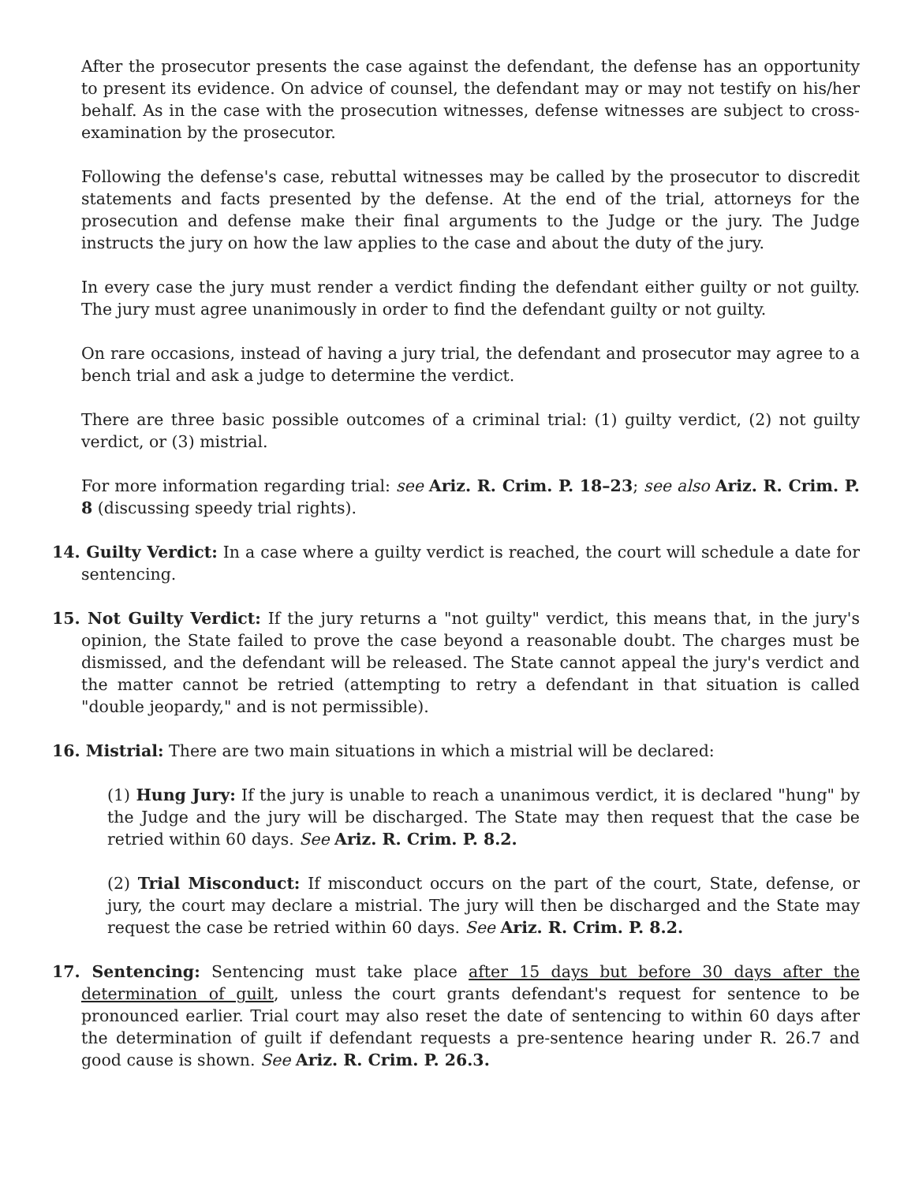After the prosecutor presents the case against the defendant, the defense has an opportunity to present its evidence. On advice of counsel, the defendant may or may not testify on his/her behalf. As in the case with the prosecution witnesses, defense witnesses are subject to cross-examination by the prosecutor.
Following the defense's case, rebuttal witnesses may be called by the prosecutor to discredit statements and facts presented by the defense. At the end of the trial, attorneys for the prosecution and defense make their final arguments to the Judge or the jury. The Judge instructs the jury on how the law applies to the case and about the duty of the jury.
In every case the jury must render a verdict finding the defendant either guilty or not guilty. The jury must agree unanimously in order to find the defendant guilty or not guilty.
On rare occasions, instead of having a jury trial, the defendant and prosecutor may agree to a bench trial and ask a judge to determine the verdict.
There are three basic possible outcomes of a criminal trial: (1) guilty verdict, (2) not guilty verdict, or (3) mistrial.
For more information regarding trial: see Ariz. R. Crim. P. 18–23; see also Ariz. R. Crim. P. 8 (discussing speedy trial rights).
14. Guilty Verdict: In a case where a guilty verdict is reached, the court will schedule a date for sentencing.
15. Not Guilty Verdict: If the jury returns a "not guilty" verdict, this means that, in the jury's opinion, the State failed to prove the case beyond a reasonable doubt. The charges must be dismissed, and the defendant will be released. The State cannot appeal the jury's verdict and the matter cannot be retried (attempting to retry a defendant in that situation is called "double jeopardy," and is not permissible).
16. Mistrial: There are two main situations in which a mistrial will be declared:
(1) Hung Jury: If the jury is unable to reach a unanimous verdict, it is declared "hung" by the Judge and the jury will be discharged. The State may then request that the case be retried within 60 days. See Ariz. R. Crim. P. 8.2.
(2) Trial Misconduct: If misconduct occurs on the part of the court, State, defense, or jury, the court may declare a mistrial. The jury will then be discharged and the State may request the case be retried within 60 days. See Ariz. R. Crim. P. 8.2.
17. Sentencing: Sentencing must take place after 15 days but before 30 days after the determination of guilt, unless the court grants defendant's request for sentence to be pronounced earlier. Trial court may also reset the date of sentencing to within 60 days after the determination of guilt if defendant requests a pre-sentence hearing under R. 26.7 and good cause is shown. See Ariz. R. Crim. P. 26.3.